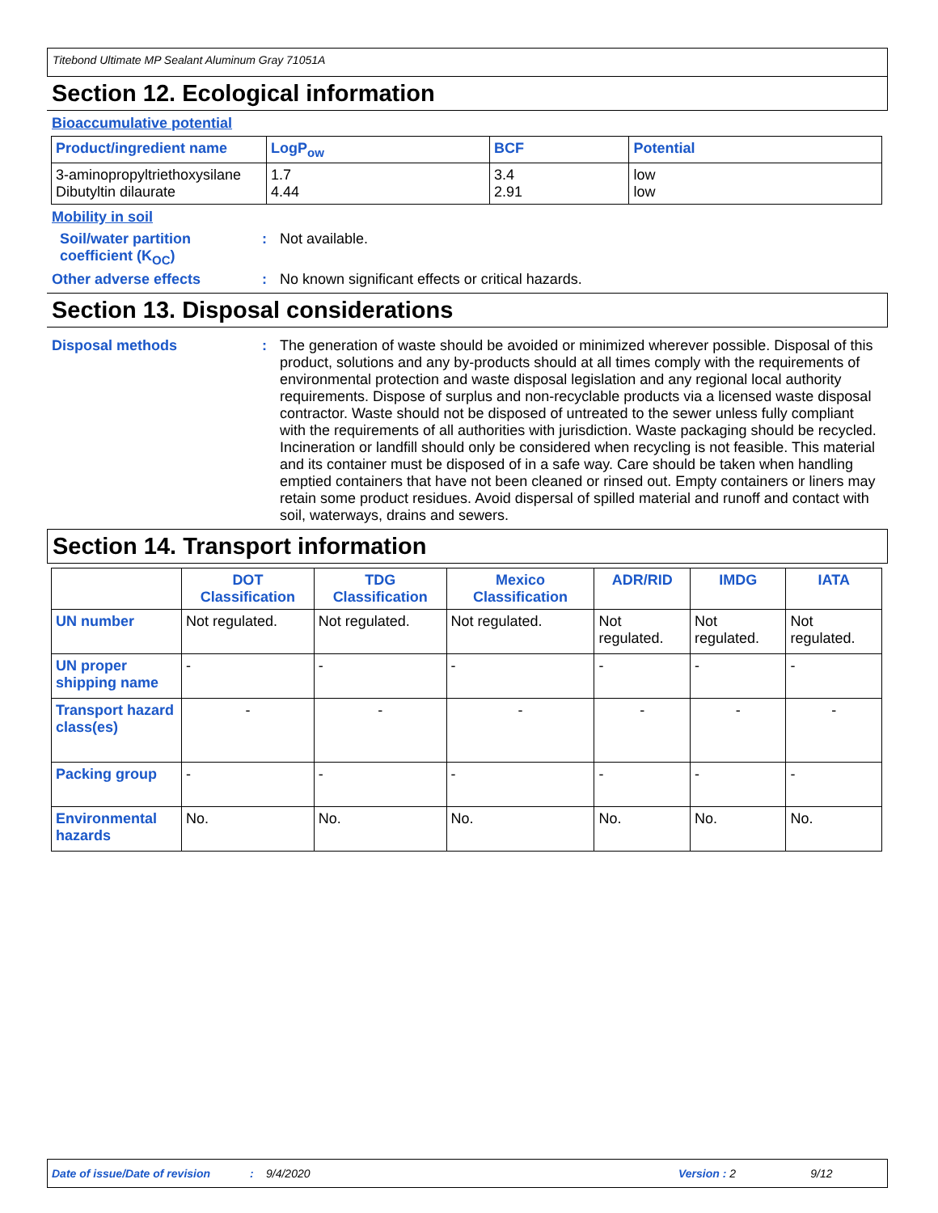Titebond Ultimate MP Sealant Aluminum Gray 71051A
Section 12. Ecological information
Bioaccumulative potential
| Product/ingredient name | LogP<sub>ow</sub> | BCF | Potential |
| --- | --- | --- | --- |
| 3-aminopropyltriethoxysilane Dibutyltin dilaurate | 1.7 4.44 | 3.4 2.91 | low low |
Mobility in soil
Soil/water partition coefficient (K<sub>OC</sub>)
: Not available.
Other adverse effects : No known significant effects or critical hazards.
Section 13. Disposal considerations
Disposal methods : The generation of waste should be avoided or minimized wherever possible. Disposal of this product, solutions and any by-products should at all times comply with the requirements of environmental protection and waste disposal legislation and any regional local authority requirements. Dispose of surplus and non-recyclable products via a licensed waste disposal contractor. Waste should not be disposed of untreated to the sewer unless fully compliant with the requirements of all authorities with jurisdiction. Waste packaging should be recycled. Incineration or landfill should only be considered when recycling is not feasible. This material and its container must be disposed of in a safe way. Care should be taken when handling emptied containers that have not been cleaned or rinsed out. Empty containers or liners may retain some product residues. Avoid dispersal of spilled material and runoff and contact with soil, waterways, drains and sewers.
Section 14. Transport information
| | DOT Classification | TDG Classification | Mexico Classification | ADR/RID | IMDG | IATA |
| --- | --- | --- | --- | --- | --- | --- |
| UN number | Not regulated. | Not regulated. | Not regulated. | Not regulated. | Not regulated. | Not regulated. |
| UN proper shipping name | - | - | - | - | - | - |
| Transport hazard class(es) | - | - | - | - | - | - |
| Packing group | - | - | - | - | - | - |
| Environmental hazards | No. | No. | No. | No. | No. | No. |
Date of issue/Date of revision: 9/4/2020 Version : 2 9/12